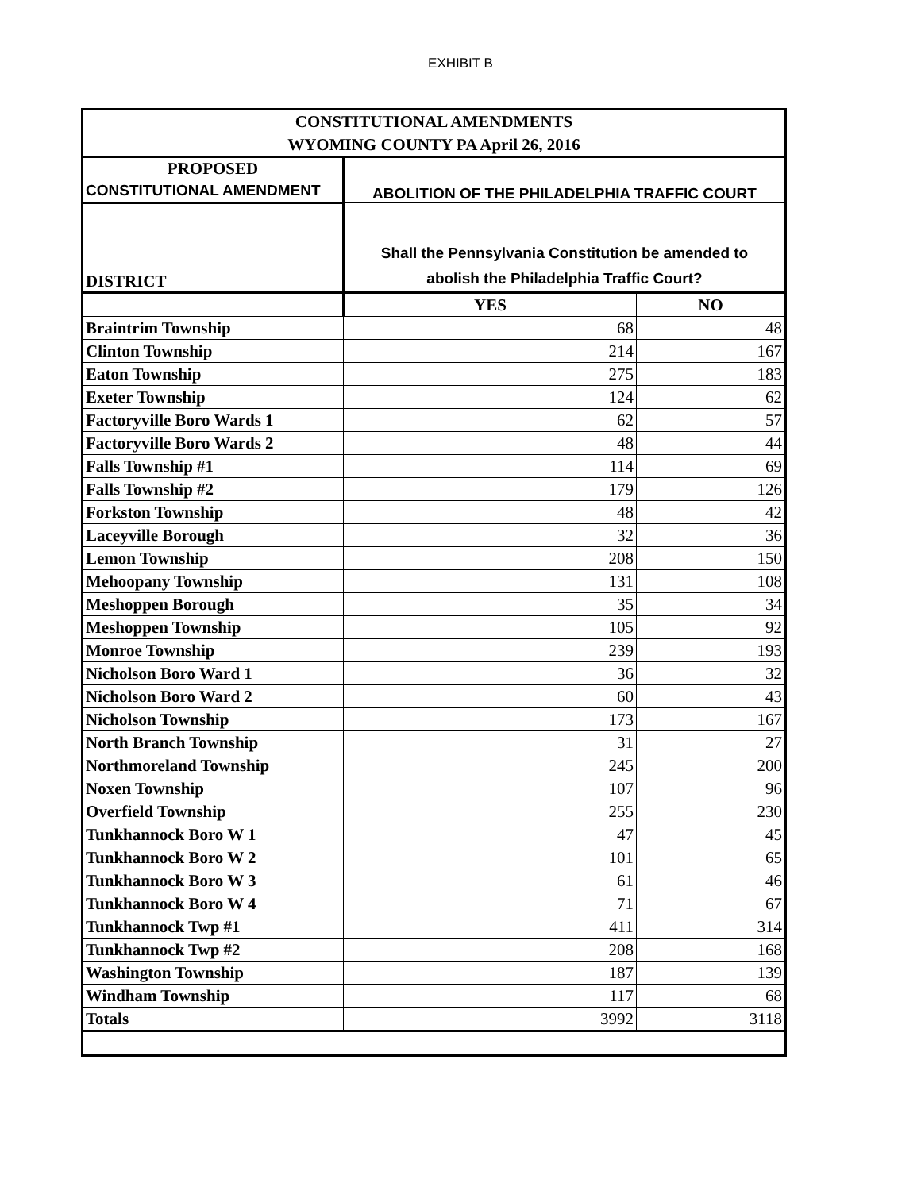EXHIBIT B
| CONSTITUTIONAL AMENDMENTS | | |
| --- | --- | --- |
| WYOMING COUNTY PA April 26, 2016 | | |
| PROPOSED | ABOLITION OF THE PHILADELPHIA TRAFFIC COURT | |
| CONSTITUTIONAL AMENDMENT | | |
| DISTRICT | Shall the Pennsylvania Constitution be amended to abolish the Philadelphia Traffic Court? | |
| | YES | NO |
| Braintrim Township | 68 | 48 |
| Clinton Township | 214 | 167 |
| Eaton Township | 275 | 183 |
| Exeter Township | 124 | 62 |
| Factoryville Boro Wards 1 | 62 | 57 |
| Factoryville Boro Wards 2 | 48 | 44 |
| Falls Township #1 | 114 | 69 |
| Falls Township #2 | 179 | 126 |
| Forkston Township | 48 | 42 |
| Laceyville Borough | 32 | 36 |
| Lemon Township | 208 | 150 |
| Mehoopany Township | 131 | 108 |
| Meshoppen Borough | 35 | 34 |
| Meshoppen Township | 105 | 92 |
| Monroe Township | 239 | 193 |
| Nicholson Boro Ward 1 | 36 | 32 |
| Nicholson Boro Ward 2 | 60 | 43 |
| Nicholson Township | 173 | 167 |
| North Branch Township | 31 | 27 |
| Northmoreland Township | 245 | 200 |
| Noxen Township | 107 | 96 |
| Overfield Township | 255 | 230 |
| Tunkhannock Boro W 1 | 47 | 45 |
| Tunkhannock Boro W 2 | 101 | 65 |
| Tunkhannock Boro W 3 | 61 | 46 |
| Tunkhannock Boro W 4 | 71 | 67 |
| Tunkhannock Twp #1 | 411 | 314 |
| Tunkhannock Twp #2 | 208 | 168 |
| Washington Township | 187 | 139 |
| Windham Township | 117 | 68 |
| Totals | 3992 | 3118 |